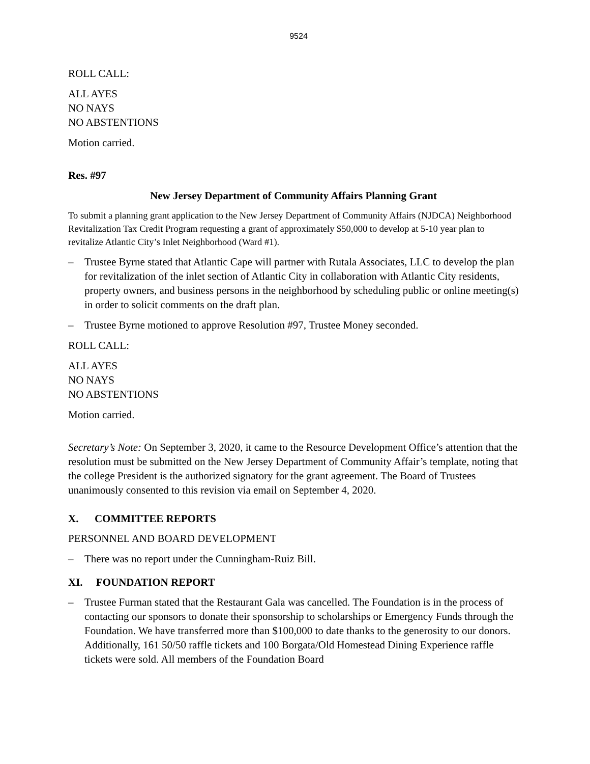9524
ROLL CALL:
ALL AYES
NO NAYS
NO ABSTENTIONS
Motion carried.
Res. #97
New Jersey Department of Community Affairs Planning Grant
To submit a planning grant application to the New Jersey Department of Community Affairs (NJDCA) Neighborhood Revitalization Tax Credit Program requesting a grant of approximately $50,000 to develop at 5-10 year plan to revitalize Atlantic City’s Inlet Neighborhood (Ward #1).
– Trustee Byrne stated that Atlantic Cape will partner with Rutala Associates, LLC to develop the plan for revitalization of the inlet section of Atlantic City in collaboration with Atlantic City residents, property owners, and business persons in the neighborhood by scheduling public or online meeting(s) in order to solicit comments on the draft plan.
– Trustee Byrne motioned to approve Resolution #97, Trustee Money seconded.
ROLL CALL:
ALL AYES
NO NAYS
NO ABSTENTIONS
Motion carried.
Secretary’s Note: On September 3, 2020, it came to the Resource Development Office’s attention that the resolution must be submitted on the New Jersey Department of Community Affair’s template, noting that the college President is the authorized signatory for the grant agreement. The Board of Trustees unanimously consented to this revision via email on September 4, 2020.
X. COMMITTEE REPORTS
PERSONNEL AND BOARD DEVELOPMENT
– There was no report under the Cunningham-Ruiz Bill.
XI. FOUNDATION REPORT
– Trustee Furman stated that the Restaurant Gala was cancelled. The Foundation is in the process of contacting our sponsors to donate their sponsorship to scholarships or Emergency Funds through the Foundation. We have transferred more than $100,000 to date thanks to the generosity to our donors. Additionally, 161 50/50 raffle tickets and 100 Borgata/Old Homestead Dining Experience raffle tickets were sold. All members of the Foundation Board